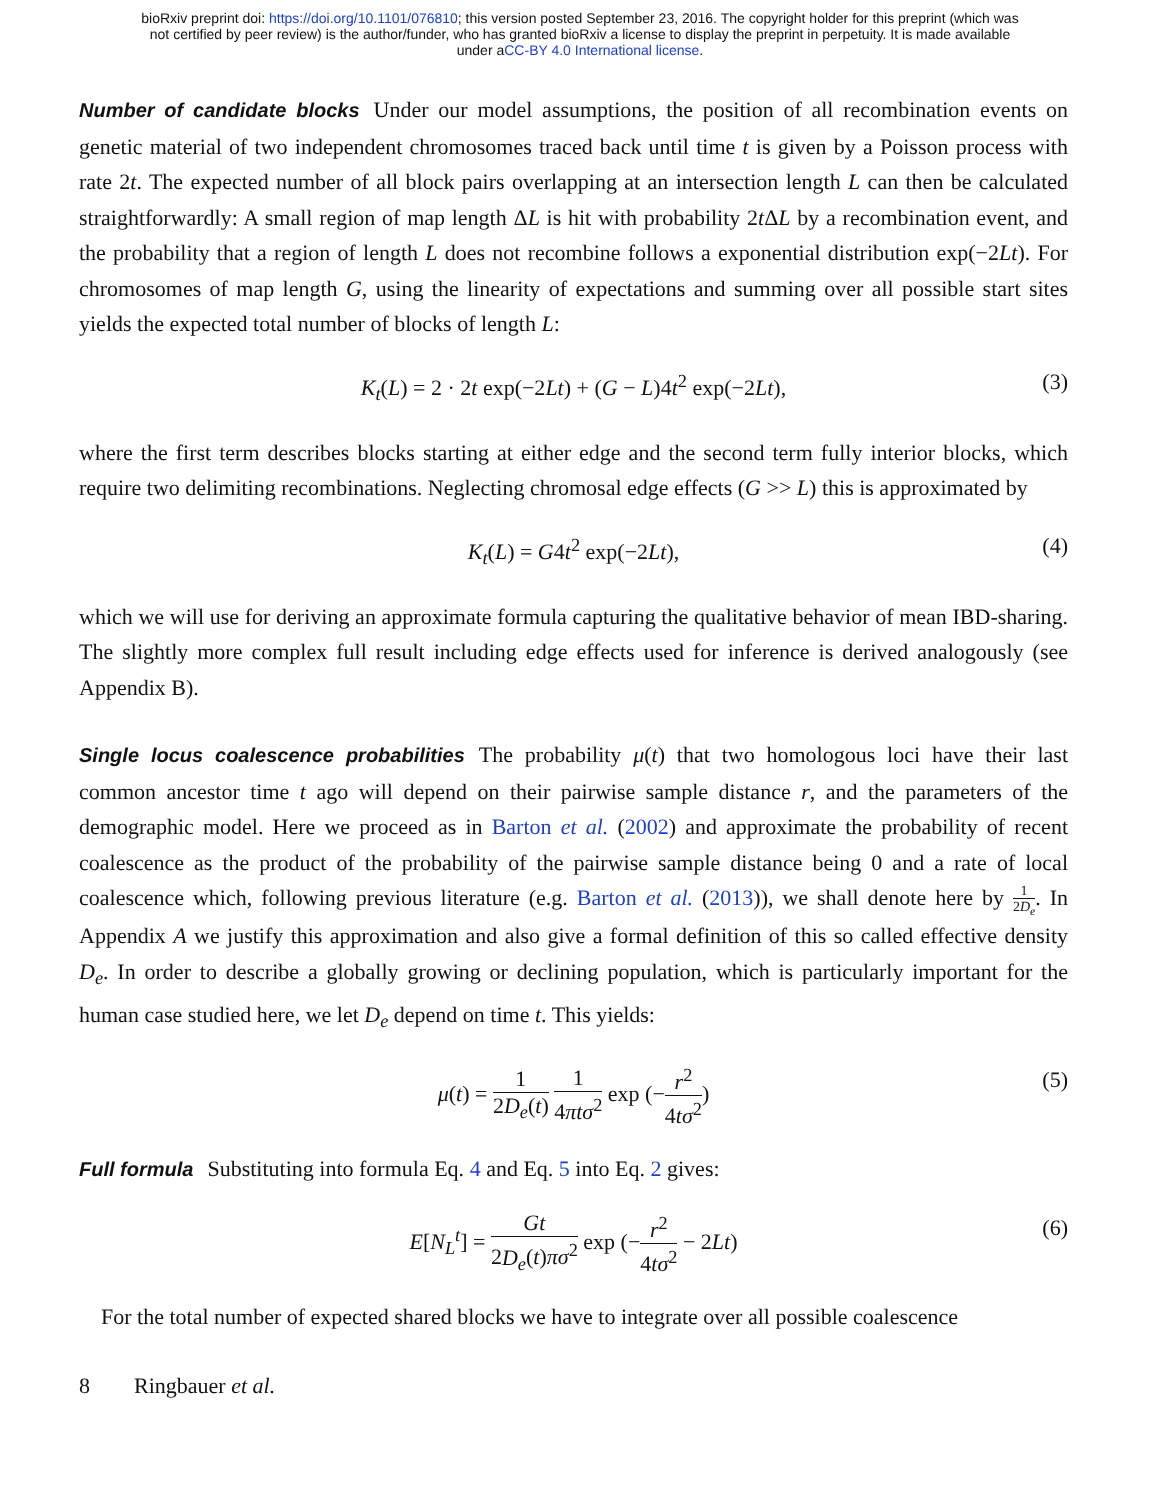bioRxiv preprint doi: https://doi.org/10.1101/076810; this version posted September 23, 2016. The copyright holder for this preprint (which was
not certified by peer review) is the author/funder, who has granted bioRxiv a license to display the preprint in perpetuity. It is made available
under aCC-BY 4.0 International license.
Number of candidate blocks Under our model assumptions, the position of all recombination events on genetic material of two independent chromosomes traced back until time t is given by a Poisson process with rate 2t. The expected number of all block pairs overlapping at an intersection length L can then be calculated straightforwardly: A small region of map length ΔL is hit with probability 2t ΔL by a recombination event, and the probability that a region of length L does not recombine follows a exponential distribution exp(−2Lt). For chromosomes of map length G, using the linearity of expectations and summing over all possible start sites yields the expected total number of blocks of length L:
K<sub>t</sub>(L) = 2 · 2t exp(−2Lt) + (G − L)4t<sup>2</sup> exp(−2Lt), (3)
where the first term describes blocks starting at either edge and the second term fully interior blocks, which require two delimiting recombinations. Neglecting chromosal edge effects (G >> L) this is approximated by
K<sub>t</sub>(L) = G4t<sup>2</sup> exp(−2Lt), (4)
which we will use for deriving an approximate formula capturing the qualitative behavior of mean IBD-sharing. The slightly more complex full result including edge effects used for inference is derived analogously (see Appendix B).
Single locus coalescence probabilities The probability μ(t) that two homologous loci have their last common ancestor time t ago will depend on their pairwise sample distance r, and the parameters of the demographic model. Here we proceed as in Barton et al. (2002) and approximate the probability of recent coalescence as the product of the probability of the pairwise sample distance being 0 and a rate of local coalescence which, following previous literature (e.g. Barton et al. (2013)), we shall denote here by 1 2D<sub>e</sub>. In Appendix A we justify this approximation and also give a formal definition of this so called effective density D<sub>e</sub>. In order to describe a globally growing or declining population, which is particularly important for the human case studied here, we let D<sub>e</sub> depend on time t. This yields:
μ(t) = 1 2D<sub>e</sub>(t) 1 4πtσ<sup>2</sup> exp (−r<sup>2</sup> 4tσ<sup>2</sup>) (5)
Full formula Substituting into formula Eq. 4 and Eq. 5 into Eq. 2 gives:
E[N<sub>L</sub><sup>t</sup>] = Gt 2D<sub>e</sub>(t)πσ<sup>2</sup> exp (−r<sup>2</sup> 4tσ<sup>2</sup> − 2Lt) (6)
For the total number of expected shared blocks we have to integrate over all possible coalescence
8 Ringbauer et al.